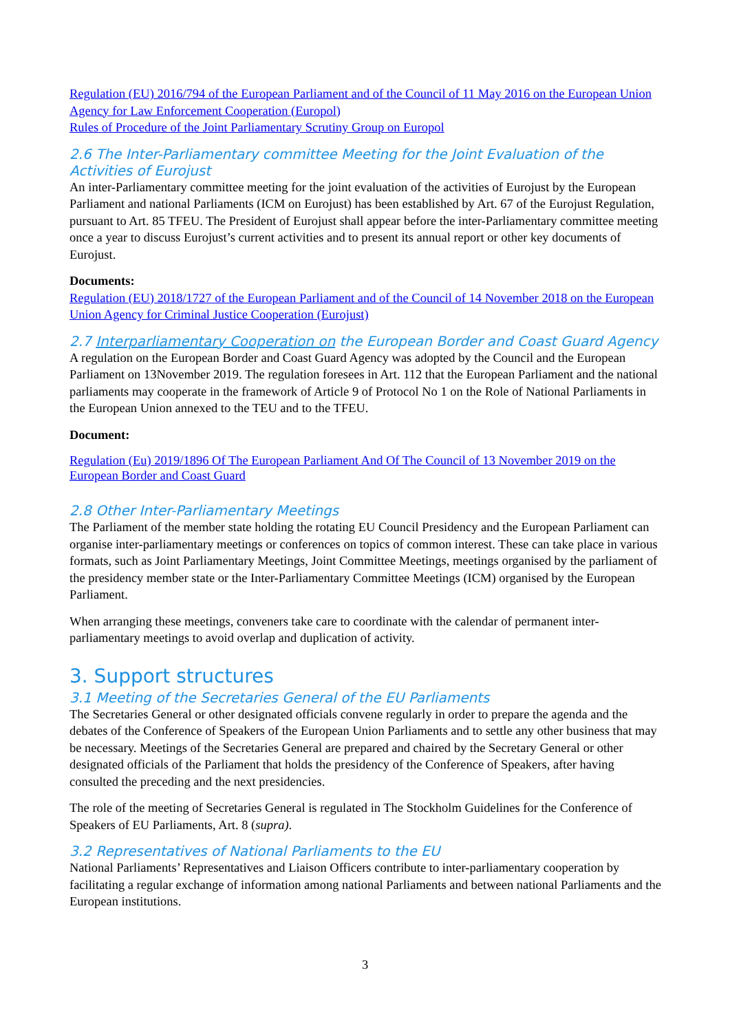Regulation (EU) 2016/794 of the European Parliament and of the Council of 11 May 2016 on the European Union Agency for Law Enforcement Cooperation (Europol)
Rules of Procedure of the Joint Parliamentary Scrutiny Group on Europol
2.6 The Inter-Parliamentary committee Meeting for the Joint Evaluation of the Activities of Eurojust
An inter-Parliamentary committee meeting for the joint evaluation of the activities of Eurojust by the European Parliament and national Parliaments (ICM on Eurojust) has been established by Art. 67 of the Eurojust Regulation, pursuant to Art. 85 TFEU. The President of Eurojust shall appear before the inter-Parliamentary committee meeting once a year to discuss Eurojust’s current activities and to present its annual report or other key documents of Eurojust.
Documents:
Regulation (EU) 2018/1727 of the European Parliament and of the Council of 14 November 2018 on the European Union Agency for Criminal Justice Cooperation (Eurojust)
2.7 Interparliamentary Cooperation on the European Border and Coast Guard Agency
A regulation on the European Border and Coast Guard Agency was adopted by the Council and the European Parliament on 13November 2019. The regulation foresees in Art. 112 that the European Parliament and the national parliaments may cooperate in the framework of Article 9 of Protocol No 1 on the Role of National Parliaments in the European Union annexed to the TEU and to the TFEU.
Document:
Regulation (Eu) 2019/1896 Of The European Parliament And Of The Council of 13 November 2019 on the European Border and Coast Guard
2.8 Other Inter-Parliamentary Meetings
The Parliament of the member state holding the rotating EU Council Presidency and the European Parliament can organise inter-parliamentary meetings or conferences on topics of common interest. These can take place in various formats, such as Joint Parliamentary Meetings, Joint Committee Meetings, meetings organised by the parliament of the presidency member state or the Inter-Parliamentary Committee Meetings (ICM) organised by the European Parliament.
When arranging these meetings, conveners take care to coordinate with the calendar of permanent inter-parliamentary meetings to avoid overlap and duplication of activity.
3. Support structures
3.1 Meeting of the Secretaries General of the EU Parliaments
The Secretaries General or other designated officials convene regularly in order to prepare the agenda and the debates of the Conference of Speakers of the European Union Parliaments and to settle any other business that may be necessary. Meetings of the Secretaries General are prepared and chaired by the Secretary General or other designated officials of the Parliament that holds the presidency of the Conference of Speakers, after having consulted the preceding and the next presidencies.
The role of the meeting of Secretaries General is regulated in The Stockholm Guidelines for the Conference of Speakers of EU Parliaments, Art. 8 (supra).
3.2 Representatives of National Parliaments to the EU
National Parliaments’ Representatives and Liaison Officers contribute to inter-parliamentary cooperation by facilitating a regular exchange of information among national Parliaments and between national Parliaments and the European institutions.
3